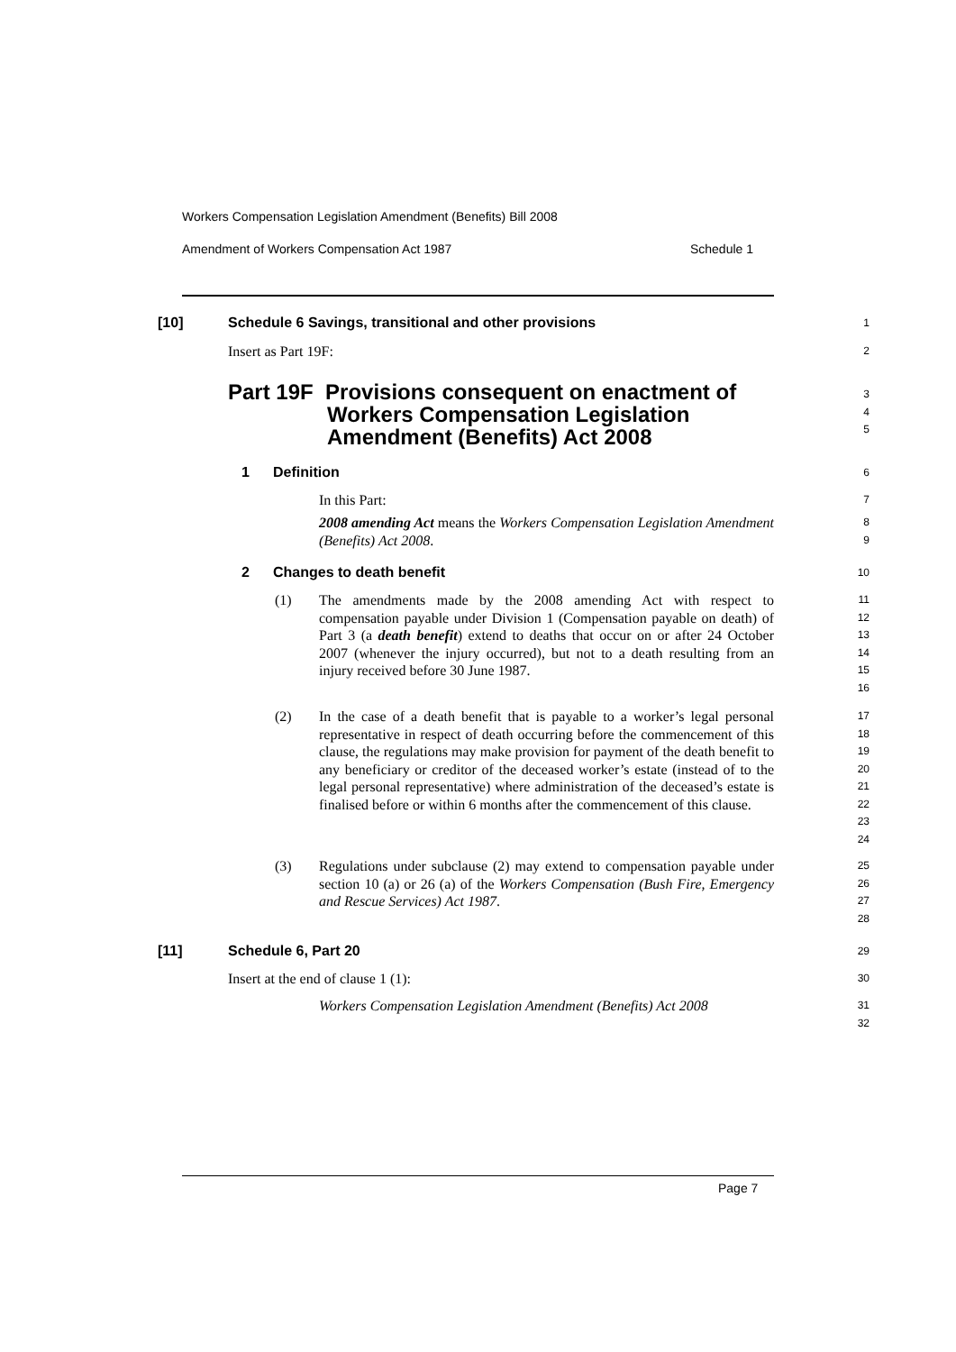Workers Compensation Legislation Amendment (Benefits) Bill 2008
Amendment of Workers Compensation Act 1987 Schedule 1
[10]
Schedule 6 Savings, transitional and other provisions
1
Insert as Part 19F: 2
Part 19F Provisions consequent on enactment of
Workers Compensation Legislation
Amendment (Benefits) Act 2008
3
4
5
1 Definition 6
In this Part: 7
2008 amending Act means the Workers Compensation Legislation Amendment (Benefits) Act 2008.
8
9
2 Changes to death benefit 10
(1)
The amendments made by the 2008 amending Act with respect to compensation payable under Division 1 (Compensation payable on death) of Part 3 (a death benefit) extend to deaths that occur on or after 24 October 2007 (whenever the injury occurred), but not to a death resulting from an injury received before 30 June 1987.
11
12
13
14
15
16
(2)
In the case of a death benefit that is payable to a worker’s legal personal representative in respect of death occurring before the commencement of this clause, the regulations may make provision for payment of the death benefit to any beneficiary or creditor of the deceased worker’s estate (instead of to the legal personal representative) where administration of the deceased’s estate is finalised before or within 6 months after the commencement of this clause.
17
18
19
20
21
22
23
24
(3)
Regulations under subclause (2) may extend to compensation payable under section 10 (a) or 26 (a) of the Workers Compensation (Bush Fire, Emergency and Rescue Services) Act 1987.
25
26
27
28
[11] Schedule 6, Part 20 29
Insert at the end of clause 1 (1):
30
Workers Compensation Legislation Amendment (Benefits) Act 2008
31
32
Page 7